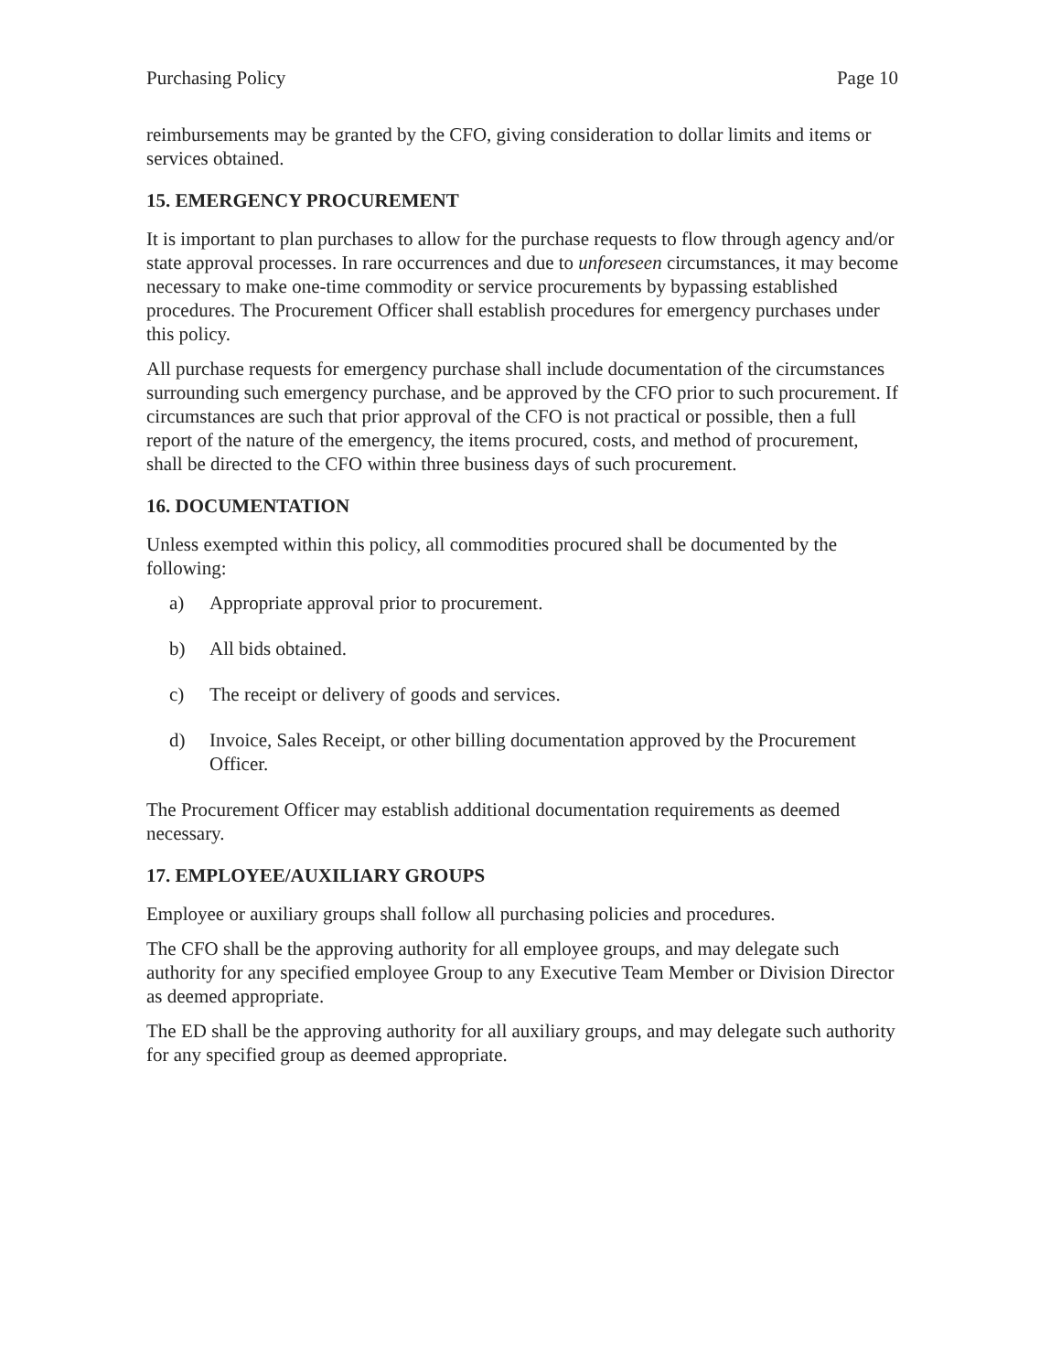Purchasing Policy Page 10
reimbursements may be granted by the CFO, giving consideration to dollar limits and items or services obtained.
15. EMERGENCY PROCUREMENT
It is important to plan purchases to allow for the purchase requests to flow through agency and/or state approval processes. In rare occurrences and due to unforeseen circumstances, it may become necessary to make one-time commodity or service procurements by bypassing established procedures. The Procurement Officer shall establish procedures for emergency purchases under this policy.
All purchase requests for emergency purchase shall include documentation of the circumstances surrounding such emergency purchase, and be approved by the CFO prior to such procurement. If circumstances are such that prior approval of the CFO is not practical or possible, then a full report of the nature of the emergency, the items procured, costs, and method of procurement, shall be directed to the CFO within three business days of such procurement.
16. DOCUMENTATION
Unless exempted within this policy, all commodities procured shall be documented by the following:
a) Appropriate approval prior to procurement.
b) All bids obtained.
c) The receipt or delivery of goods and services.
d) Invoice, Sales Receipt, or other billing documentation approved by the Procurement Officer.
The Procurement Officer may establish additional documentation requirements as deemed necessary.
17. EMPLOYEE/AUXILIARY GROUPS
Employee or auxiliary groups shall follow all purchasing policies and procedures.
The CFO shall be the approving authority for all employee groups, and may delegate such authority for any specified employee Group to any Executive Team Member or Division Director as deemed appropriate.
The ED shall be the approving authority for all auxiliary groups, and may delegate such authority for any specified group as deemed appropriate.